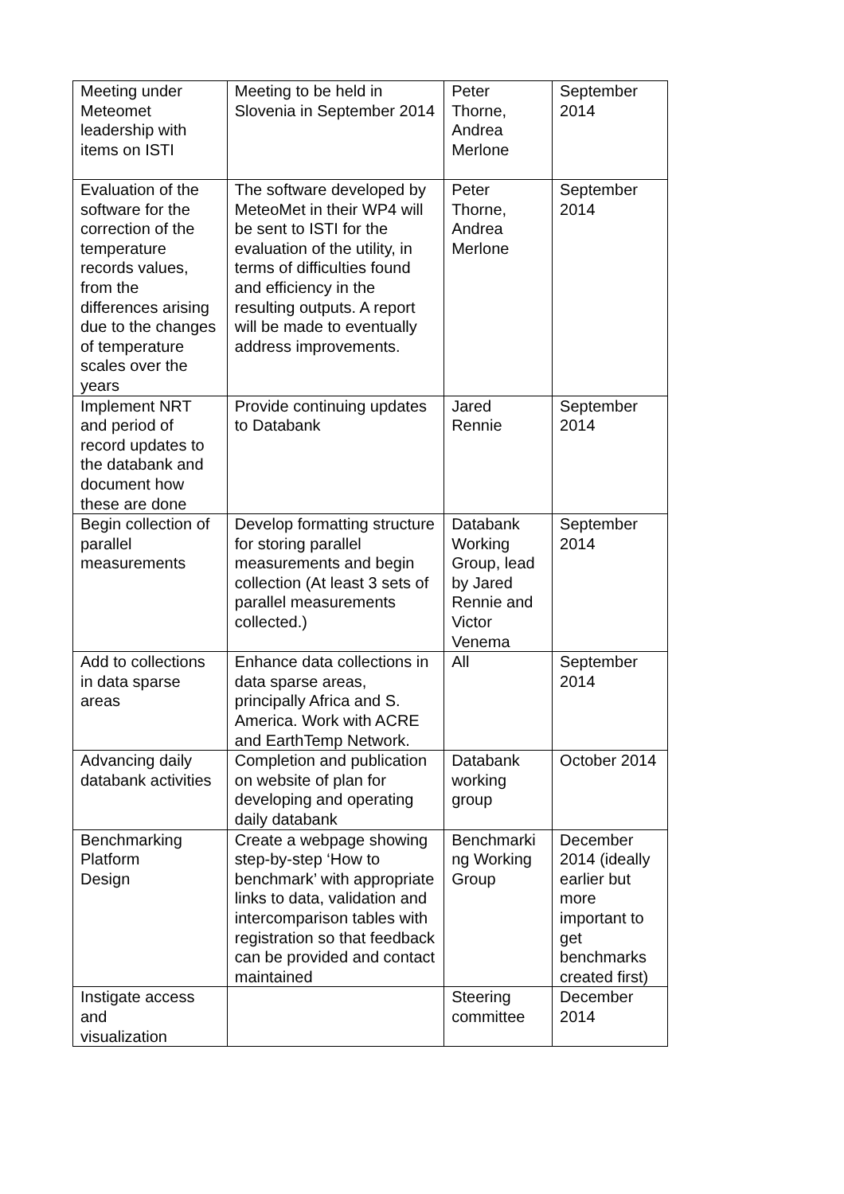| Meeting under Meteomet leadership with items on ISTI | Meeting to be held in Slovenia in September 2014 | Peter Thorne, Andrea Merlone | September 2014 |
| Evaluation of the software for the correction of the temperature records values, from the differences arising due to the changes of temperature scales over the years | The software developed by MeteoMet in their WP4 will be sent to ISTI for the evaluation of the utility, in terms of difficulties found and efficiency in the resulting outputs. A report will be made to eventually address improvements. | Peter Thorne, Andrea Merlone | September 2014 |
| Implement NRT and period of record updates to the databank and document how these are done | Provide continuing updates to Databank | Jared Rennie | September 2014 |
| Begin collection of parallel measurements | Develop formatting structure for storing parallel measurements and begin collection (At least 3 sets of parallel measurements collected.) | Databank Working Group, lead by Jared Rennie and Victor Venema | September 2014 |
| Add to collections in data sparse areas | Enhance data collections in data sparse areas, principally Africa and S. America. Work with ACRE and EarthTemp Network. | All | September 2014 |
| Advancing daily databank activities | Completion and publication on website of plan for developing and operating daily databank | Databank working group | October 2014 |
| Benchmarking Platform Design | Create a webpage showing step-by-step ‘How to benchmark’ with appropriate links to data, validation and intercomparison tables with registration so that feedback can be provided and contact maintained | Benchmarki ng Working Group | December 2014 (ideally earlier but more important to get benchmarks created first) |
| Instigate access and visualization | | Steering committee | December 2014 |